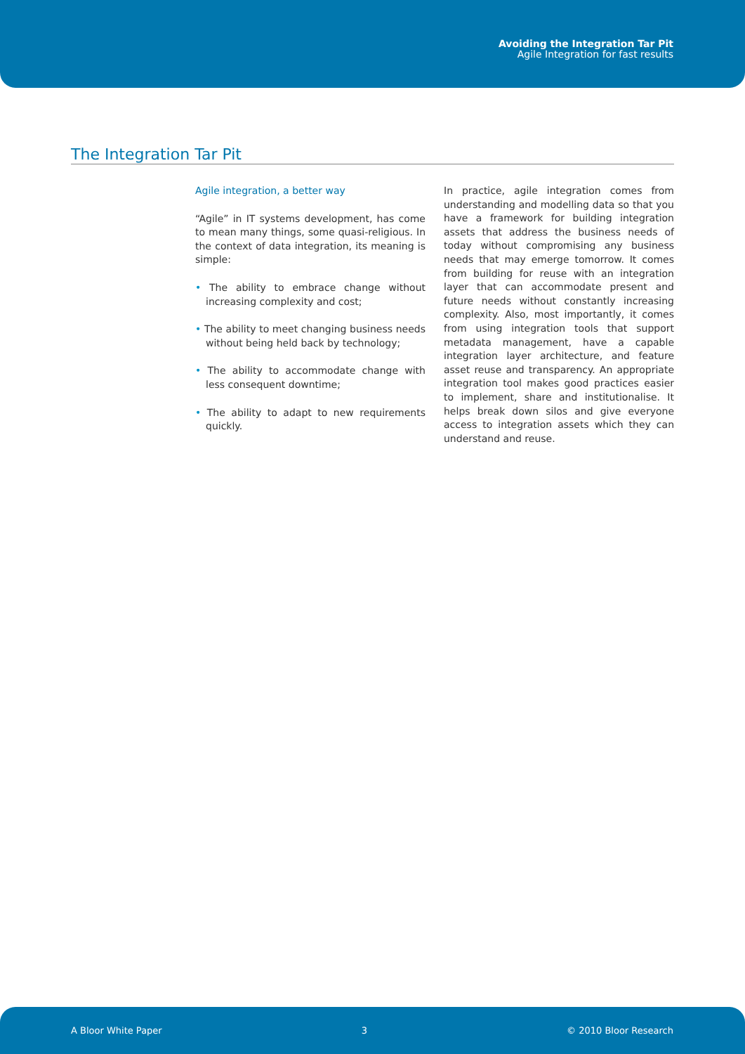Avoiding the Integration Tar Pit
Agile Integration for fast results
The Integration Tar Pit
Agile integration, a better way
“Agile” in IT systems development, has come to mean many things, some quasi-religious. In the context of data integration, its meaning is simple:
• The ability to embrace change without increasing complexity and cost;
• The ability to meet changing business needs without being held back by technology;
• The ability to accommodate change with less consequent downtime;
• The ability to adapt to new requirements quickly.
In practice, agile integration comes from understanding and modelling data so that you have a framework for building integration assets that address the business needs of today without compromising any business needs that may emerge tomorrow. It comes from building for reuse with an integration layer that can accommodate present and future needs without constantly increasing complexity. Also, most importantly, it comes from using integration tools that support metadata management, have a capable integration layer architecture, and feature asset reuse and transparency. An appropriate integration tool makes good practices easier to implement, share and institutionalise. It helps break down silos and give everyone access to integration assets which they can understand and reuse.
A Bloor White Paper 3 © 2010 Bloor Research